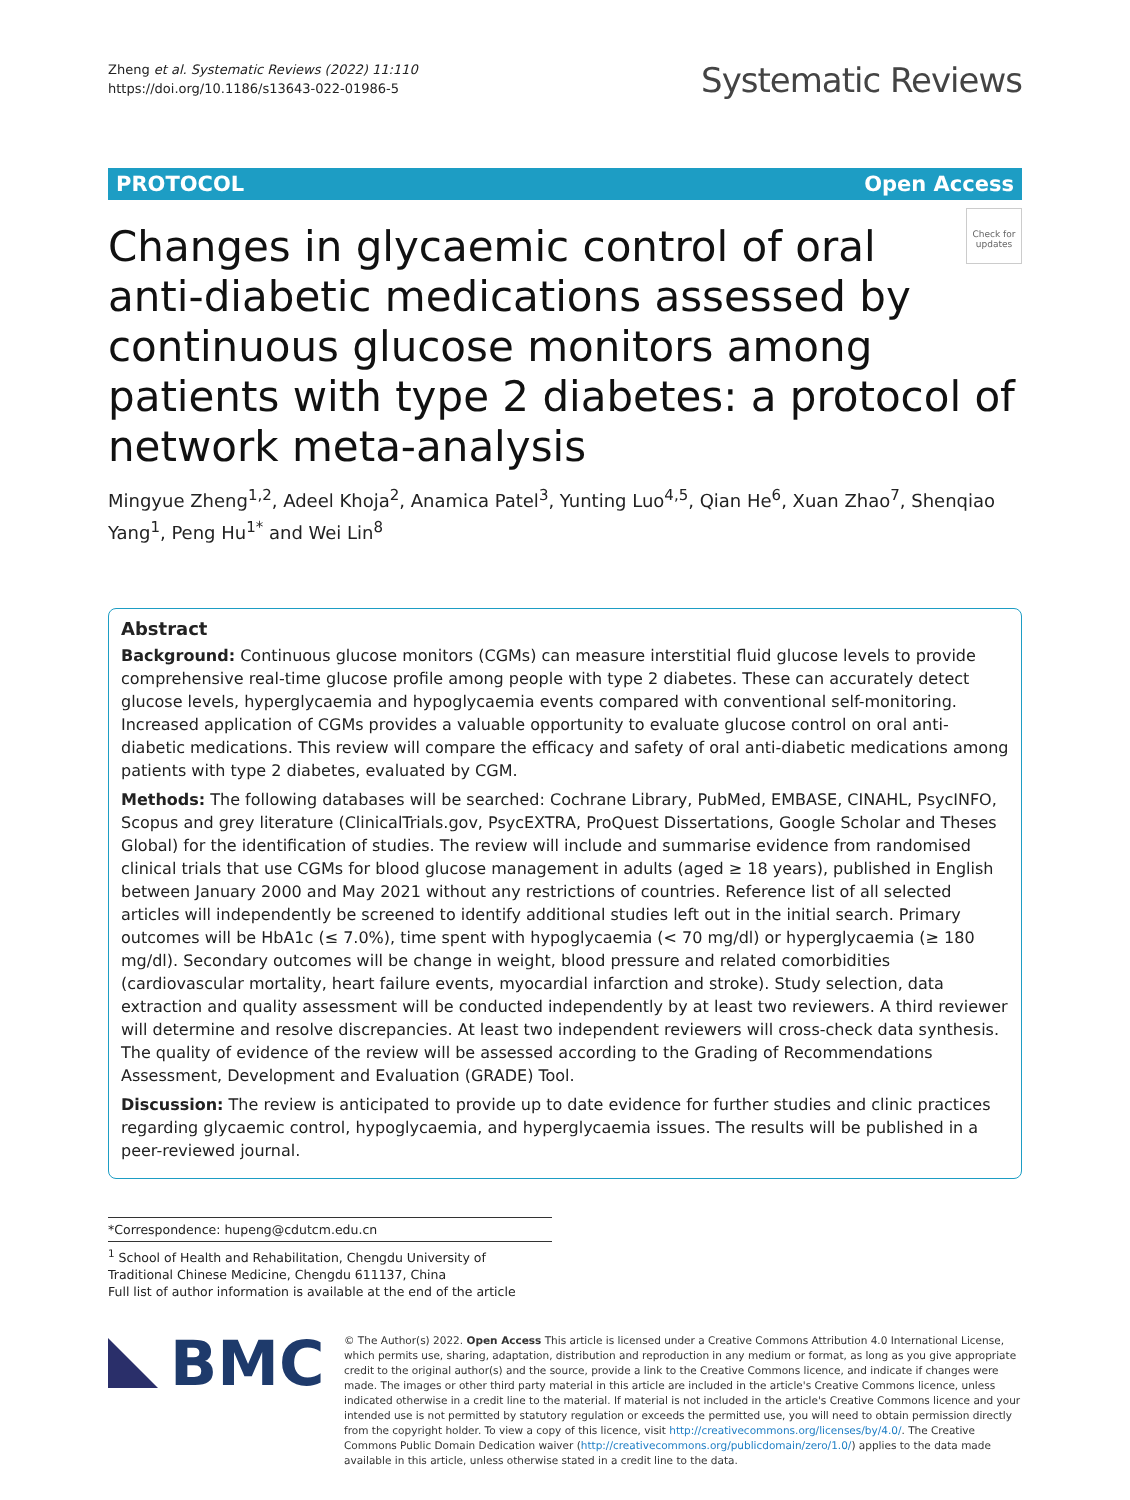Zheng et al. Systematic Reviews (2022) 11:110
https://doi.org/10.1186/s13643-022-01986-5
Systematic Reviews
PROTOCOL Open Access
Check for updates
Changes in glycaemic control of oral anti-diabetic medications assessed by continuous glucose monitors among patients with type 2 diabetes: a protocol of network meta-analysis
Mingyue Zheng<sup>1,2</sup>, Adeel Khoja<sup>2</sup>, Anamica Patel<sup>3</sup>, Yunting Luo<sup>4,5</sup>, Qian He<sup>6</sup>, Xuan Zhao<sup>7</sup>, Shenqiao Yang<sup>1</sup>, Peng Hu<sup>1*</sup> and Wei Lin<sup>8</sup>
Abstract
Background: Continuous glucose monitors (CGMs) can measure interstitial fluid glucose levels to provide comprehensive real-time glucose profile among people with type 2 diabetes. These can accurately detect glucose levels, hyperglycaemia and hypoglycaemia events compared with conventional self-monitoring. Increased application of CGMs provides a valuable opportunity to evaluate glucose control on oral anti-diabetic medications. This review will compare the efficacy and safety of oral anti-diabetic medications among patients with type 2 diabetes, evaluated by CGM.
Methods: The following databases will be searched: Cochrane Library, PubMed, EMBASE, CINAHL, PsycINFO, Scopus and grey literature (ClinicalTrials.gov, PsycEXTRA, ProQuest Dissertations, Google Scholar and Theses Global) for the identification of studies. The review will include and summarise evidence from randomised clinical trials that use CGMs for blood glucose management in adults (aged ≥ 18 years), published in English between January 2000 and May 2021 without any restrictions of countries. Reference list of all selected articles will independently be screened to identify additional studies left out in the initial search. Primary outcomes will be HbA1c (≤ 7.0%), time spent with hypoglycaemia (< 70 mg/dl) or hyperglycaemia (≥ 180 mg/dl). Secondary outcomes will be change in weight, blood pressure and related comorbidities (cardiovascular mortality, heart failure events, myocardial infarction and stroke). Study selection, data extraction and quality assessment will be conducted independently by at least two reviewers. A third reviewer will determine and resolve discrepancies. At least two independent reviewers will cross-check data synthesis. The quality of evidence of the review will be assessed according to the Grading of Recommendations Assessment, Development and Evaluation (GRADE) Tool.
Discussion: The review is anticipated to provide up to date evidence for further studies and clinic practices regarding glycaemic control, hypoglycaemia, and hyperglycaemia issues. The results will be published in a peer-reviewed journal.
*Correspondence: hupeng@cdutcm.edu.cn
<sup>1</sup> School of Health and Rehabilitation, Chengdu University of Traditional Chinese Medicine, Chengdu 611137, China
Full list of author information is available at the end of the article
BMC
© The Author(s) 2022. Open Access This article is licensed under a Creative Commons Attribution 4.0 International License, which permits use, sharing, adaptation, distribution and reproduction in any medium or format, as long as you give appropriate credit to the original author(s) and the source, provide a link to the Creative Commons licence, and indicate if changes were made. The images or other third party material in this article are included in the article's Creative Commons licence, unless indicated otherwise in a credit line to the material. If material is not included in the article's Creative Commons licence and your intended use is not permitted by statutory regulation or exceeds the permitted use, you will need to obtain permission directly from the copyright holder. To view a copy of this licence, visit http://creativecommons.org/licenses/by/4.0/. The Creative Commons Public Domain Dedication waiver (http://creativecommons.org/publicdomain/zero/1.0/) applies to the data made available in this article, unless otherwise stated in a credit line to the data.